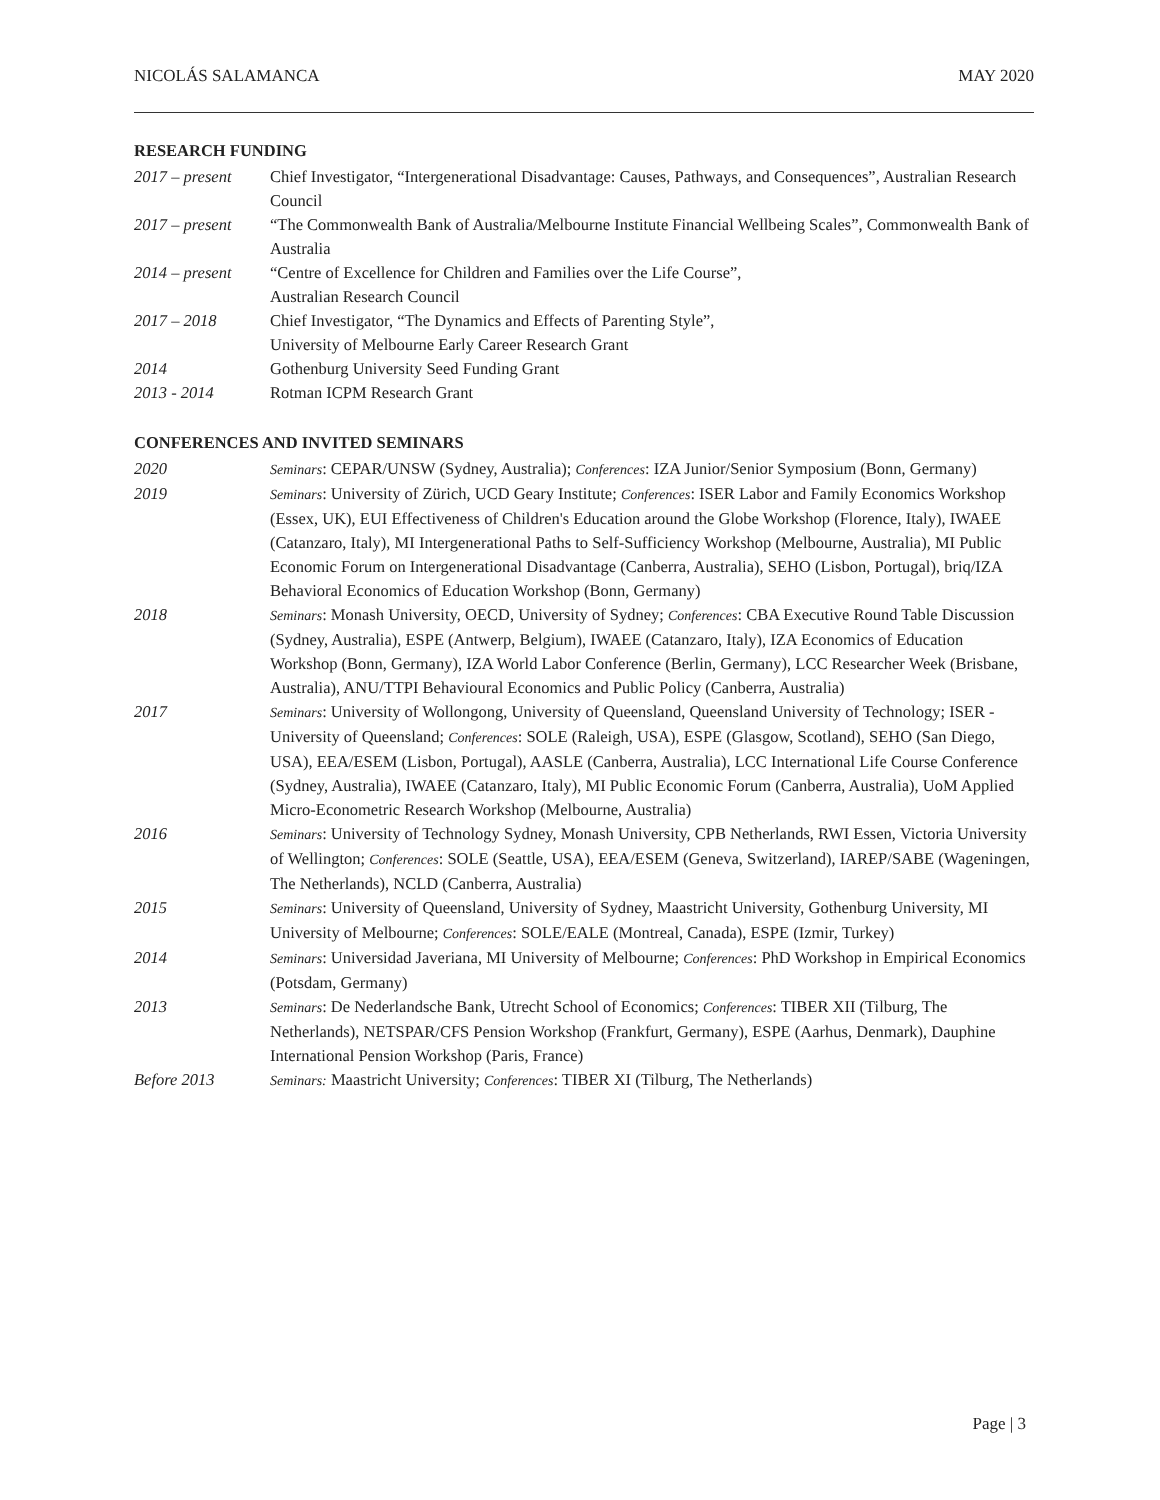NICOLÁS SALAMANCA MAY 2020
RESEARCH FUNDING
2017 – present
Chief Investigator, “Intergenerational Disadvantage: Causes, Pathways, and Consequences”, Australian Research Council
2017 – present
“The Commonwealth Bank of Australia/Melbourne Institute Financial Wellbeing Scales”, Commonwealth Bank of Australia
2014 – present
“Centre of Excellence for Children and Families over the Life Course”,
Australian Research Council
2017 – 2018 Chief Investigator, “The Dynamics and Effects of Parenting Style”,
University of Melbourne Early Career Research Grant
2014 Gothenburg University Seed Funding Grant
2013 - 2014 Rotman ICPM Research Grant
CONFERENCES AND INVITED SEMINARS
2020
Seminars: CEPAR/UNSW (Sydney, Australia); Conferences: IZA Junior/Senior Symposium (Bonn, Germany)
2019
Seminars: University of Zürich, UCD Geary Institute; Conferences: ISER Labor and Family Economics Workshop (Essex, UK), EUI Effectiveness of Children's Education around the Globe Workshop (Florence, Italy), IWAEE (Catanzaro, Italy), MI Intergenerational Paths to Self-Sufficiency Workshop (Melbourne, Australia), MI Public Economic Forum on Intergenerational Disadvantage (Canberra, Australia), SEHO (Lisbon, Portugal), briq/IZA Behavioral Economics of Education Workshop (Bonn, Germany)
2018
Seminars: Monash University, OECD, University of Sydney; Conferences: CBA Executive Round Table Discussion (Sydney, Australia), ESPE (Antwerp, Belgium), IWAEE (Catanzaro, Italy), IZA Economics of Education Workshop (Bonn, Germany), IZA World Labor Conference (Berlin, Germany), LCC Researcher Week (Brisbane, Australia), ANU/TTPI Behavioural Economics and Public Policy (Canberra, Australia)
2017
Seminars: University of Wollongong, University of Queensland, Queensland University of Technology; ISER - University of Queensland; Conferences: SOLE (Raleigh, USA), ESPE (Glasgow, Scotland), SEHO (San Diego, USA), EEA/ESEM (Lisbon, Portugal), AASLE (Canberra, Australia), LCC International Life Course Conference (Sydney, Australia), IWAEE (Catanzaro, Italy), MI Public Economic Forum (Canberra, Australia), UoM Applied Micro-Econometric Research Workshop (Melbourne, Australia)
2016
Seminars: University of Technology Sydney, Monash University, CPB Netherlands, RWI Essen, Victoria University of Wellington; Conferences: SOLE (Seattle, USA), EEA/ESEM (Geneva, Switzerland), IAREP/SABE (Wageningen, The Netherlands), NCLD (Canberra, Australia)
2015
Seminars: University of Queensland, University of Sydney, Maastricht University, Gothenburg University, MI University of Melbourne; Conferences: SOLE/EALE (Montreal, Canada), ESPE (Izmir, Turkey)
2014
Seminars: Universidad Javeriana, MI University of Melbourne; Conferences: PhD Workshop in Empirical Economics (Potsdam, Germany)
2013
Seminars: De Nederlandsche Bank, Utrecht School of Economics; Conferences: TIBER XII (Tilburg, The Netherlands), NETSPAR/CFS Pension Workshop (Frankfurt, Germany), ESPE (Aarhus, Denmark), Dauphine International Pension Workshop (Paris, France)
Before 2013
Seminars: Maastricht University; Conferences: TIBER XI (Tilburg, The Netherlands)
Page | 3